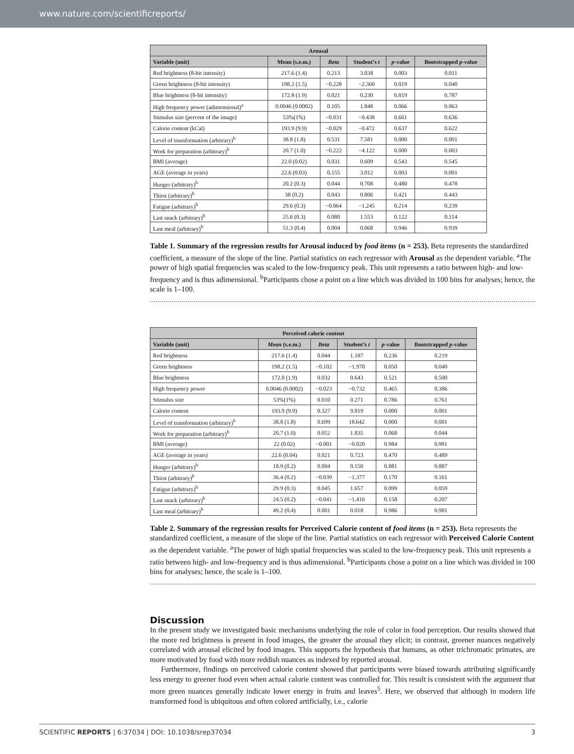www.nature.com/scientificreports/
| Arousal | | | | | |
| --- | --- | --- | --- | --- | --- |
| Variable (unit) | Mean (s.e.m.) | Beta | Student’s t | p -value | Bootstrapped p -value |
| Red brightness (8-bit intensity) | 217.6 (1.4) | 0.213 | 3.038 | 0.003 | 0.011 |
| Green brightness (8-bit intensity) | 198.2 (1.5) | −0.228 | −2.360 | 0.019 | 0.040 |
| Blue brightness (8-bit intensity) | 172.8 (1.9) | 0.021 | 0.230 | 0.819 | 0.787 |
| High frequency power (adimensional)<sup>a</sup> | 0.0046 (0.0002) | 0.105 | 1.848 | 0.066 | 0.063 |
| Stimulus size (percent of the image) | 53%(1%) | −0.031 | −0.438 | 0.661 | 0.636 |
| Calorie content (kCal) | 193.9 (9.9) | −0.029 | −0.472 | 0.637 | 0.622 |
| Level of transformation (arbitrary)<sup>b</sup> | 38.8 (1.8) | 0.531 | 7.581 | 0.000 | 0.001 |
| Work for preparation (arbitrary)<sup>b</sup> | 20.7 (1.0) | −0.222 | −4.122 | 0.000 | 0.003 |
| BMI (average) | 22.0 (0.02) | 0.031 | 0.609 | 0.543 | 0.545 |
| AGE (average in years) | 22.6 (0.03) | 0.155 | 3.012 | 0.003 | 0.001 |
| Hunger (arbitrary)<sup>b</sup> | 20.2 (0.3) | 0.044 | 0.708 | 0.480 | 0.478 |
| Thirst (arbitrary)<sup>b</sup> | 38 (0.2) | 0.043 | 0.806 | 0.421 | 0.443 |
| Fatigue (arbitrary)<sup>b</sup> | 29.6 (0.3) | −0.064 | −1.245 | 0.214 | 0.239 |
| Last snack (arbitrary)<sup>b</sup> | 25.6 (0.3) | 0.080 | 1.553 | 0.122 | 0.114 |
| Last meal (arbitrary)<sup>b</sup> | 51.3 (0.4) | 0.004 | 0.068 | 0.946 | 0.939 |
Table 1. Summary of the regression results for Arousal induced by food items (n = 253). Beta represents the standardized coefficient, a measure of the slope of the line. Partial statistics on each regressor with Arousal as the dependent variable. <sup>a</sup>The power of high spatial frequencies was scaled to the low-frequency peak. This unit represents a ratio between high- and low-frequency and is thus adimensional. <sup>b</sup>Participants chose a point on a line which was divided in 100 bins for analyses; hence, the scale is 1–100.
| Perceived calorie content | | | | | |
| --- | --- | --- | --- | --- | --- |
| Variable (unit) | Mean (s.e.m.) | Beta | Student’s t | p -value | Bootstrapped p -value |
| Red brightness | 217.6 (1.4) | 0.044 | 1.187 | 0.236 | 0.219 |
| Green brightness | 198.2 (1.5) | −0.102 | −1.970 | 0.050 | 0.040 |
| Blue brightness | 172.8 (1.9) | 0.032 | 0.643 | 0.521 | 0.500 |
| High frequency power | 0.0046 (0.0002) | −0.023 | −0.732 | 0.465 | 0.386 |
| Stimulus size | 53%(1%) | 0.010 | 0.271 | 0.786 | 0.761 |
| Calorie content | 193.9 (9.9) | 0.327 | 9.819 | 0.000 | 0.001 |
| Level of transformation (arbitrary)<sup>b</sup> | 38.8 (1.8) | 0.699 | 18.642 | 0.000 | 0.001 |
| Work for preparation (arbitrary)<sup>b</sup> | 20.7 (1.0) | 0.052 | 1.835 | 0.068 | 0.044 |
| BMI (average) | 22 (0.02) | −0.001 | −0.020 | 0.984 | 0.981 |
| AGE (average in years) | 22.6 (0.04) | 0.021 | 0.723 | 0.470 | 0.489 |
| Hunger (arbitrary)<sup>b</sup> | 18.9 (0.2) | 0.004 | 0.150 | 0.881 | 0.887 |
| Thirst (arbitrary)<sup>b</sup> | 36.4 (0.2) | −0.039 | −1.377 | 0.170 | 0.161 |
| Fatigue (arbitrary)<sup>b</sup> | 29.9 (0.3) | 0.045 | 1.657 | 0.099 | 0.059 |
| Last snack (arbitrary)<sup>b</sup> | 24.5 (0.2) | −0.041 | −1.416 | 0.158 | 0.207 |
| Last meal (arbitrary)<sup>b</sup> | 49.2 (0.4) | 0.001 | 0.018 | 0.986 | 0.981 |
Table 2. Summary of the regression results for Perceived Calorie content of food items (n = 253). Beta represents the standardized coefficient, a measure of the slope of the line. Partial statistics on each regressor with Perceived Calorie Content as the dependent variable. <sup>a</sup>The power of high spatial frequencies was scaled to the low-frequency peak. This unit represents a ratio between high- and low-frequency and is thus adimensional. <sup>b</sup>Participants chose a point on a line which was divided in 100 bins for analyses; hence, the scale is 1–100.
Discussion
In the present study we investigated basic mechanisms underlying the role of color in food perception. Our results showed that the more red brightness is present in food images, the greater the arousal they elicit; in contrast, greener nuances negatively correlated with arousal elicited by food images. This supports the hypothesis that humans, as other trichromatic primates, are more motivated by food with more reddish nuances as indexed by reported arousal.
Furthermore, findings on perceived calorie content showed that participants were biased towards attributing significantly less energy to greener food even when actual calorie content was controlled for. This result is consistent with the argument that more green nuances generally indicate lower energy in fruits and leaves<sup>5</sup>. Here, we observed that although in modern life transformed food is ubiquitous and often colored artificially, i.e., calorie
SCIENTIFIC REPORTS | 6:37034 | DOI: 10.1038/srep37034 3